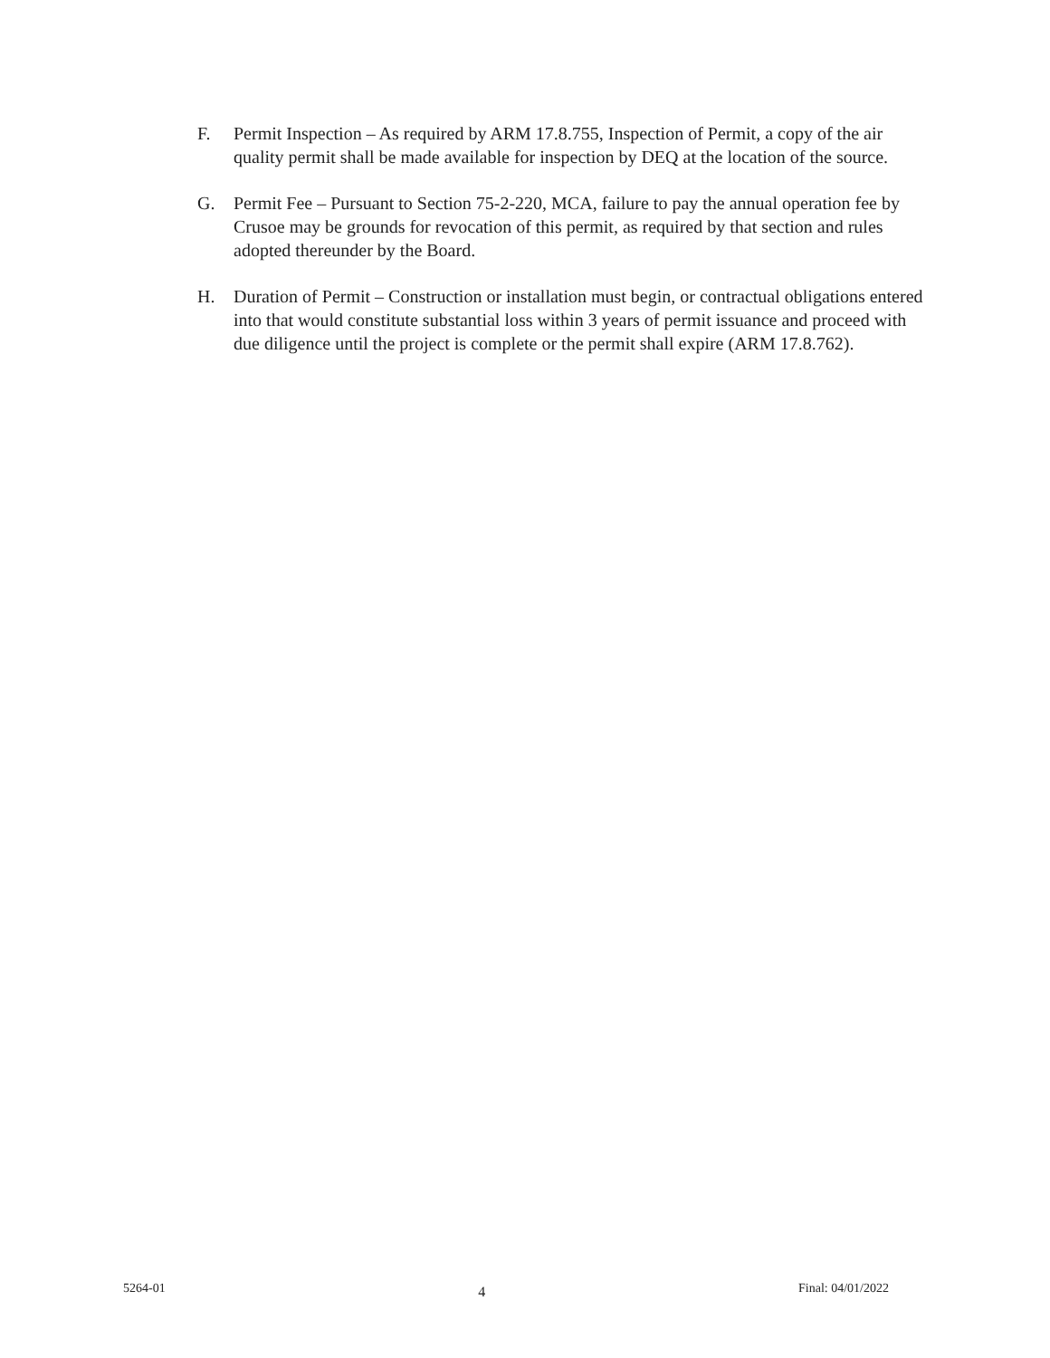F. Permit Inspection – As required by ARM 17.8.755, Inspection of Permit, a copy of the air quality permit shall be made available for inspection by DEQ at the location of the source.
G. Permit Fee – Pursuant to Section 75-2-220, MCA, failure to pay the annual operation fee by Crusoe may be grounds for revocation of this permit, as required by that section and rules adopted thereunder by the Board.
H. Duration of Permit – Construction or installation must begin, or contractual obligations entered into that would constitute substantial loss within 3 years of permit issuance and proceed with due diligence until the project is complete or the permit shall expire (ARM 17.8.762).
5264-01 4 Final: 04/01/2022